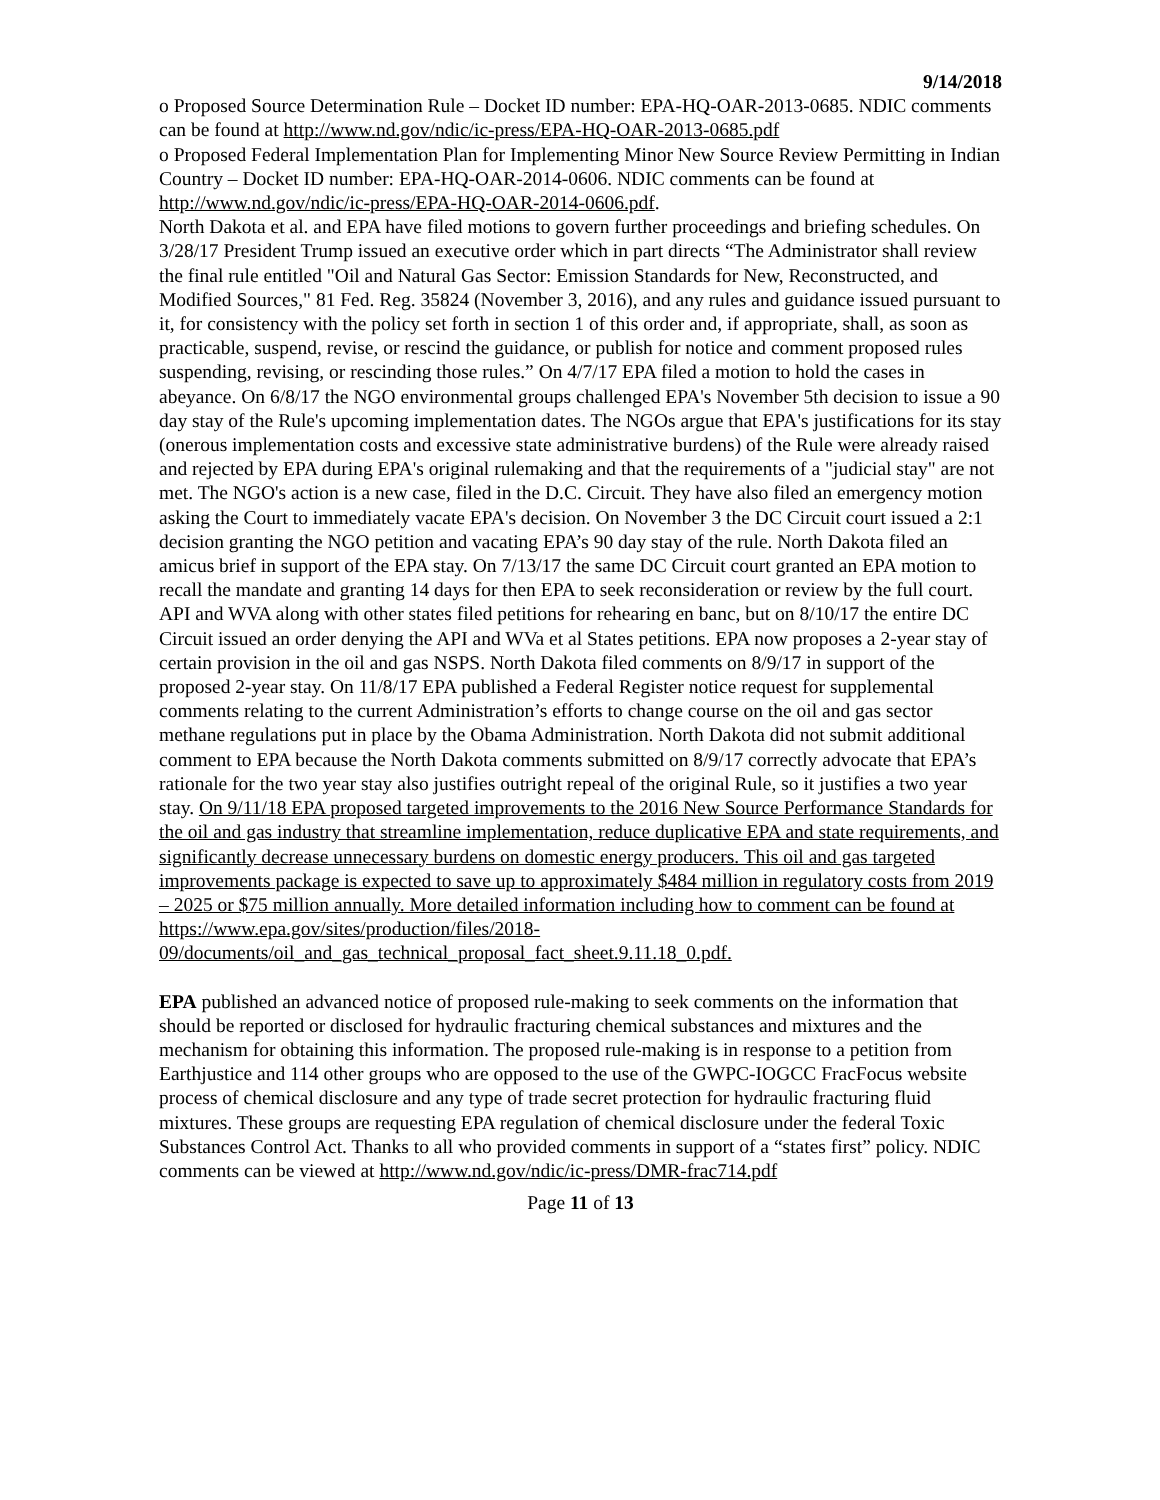9/14/2018
o Proposed Source Determination Rule – Docket ID number: EPA-HQ-OAR-2013-0685. NDIC comments can be found at http://www.nd.gov/ndic/ic-press/EPA-HQ-OAR-2013-0685.pdf
o Proposed Federal Implementation Plan for Implementing Minor New Source Review Permitting in Indian Country – Docket ID number: EPA-HQ-OAR-2014-0606. NDIC comments can be found at http://www.nd.gov/ndic/ic-press/EPA-HQ-OAR-2014-0606.pdf.
North Dakota et al. and EPA have filed motions to govern further proceedings and briefing schedules. On 3/28/17 President Trump issued an executive order which in part directs “The Administrator shall review the final rule entitled "Oil and Natural Gas Sector: Emission Standards for New, Reconstructed, and Modified Sources," 81 Fed. Reg. 35824 (November 3, 2016), and any rules and guidance issued pursuant to it, for consistency with the policy set forth in section 1 of this order and, if appropriate, shall, as soon as practicable, suspend, revise, or rescind the guidance, or publish for notice and comment proposed rules suspending, revising, or rescinding those rules.” On 4/7/17 EPA filed a motion to hold the cases in abeyance. On 6/8/17 the NGO environmental groups challenged EPA's November 5th decision to issue a 90 day stay of the Rule's upcoming implementation dates. The NGOs argue that EPA's justifications for its stay (onerous implementation costs and excessive state administrative burdens) of the Rule were already raised and rejected by EPA during EPA's original rulemaking and that the requirements of a "judicial stay" are not met. The NGO's action is a new case, filed in the D.C. Circuit. They have also filed an emergency motion asking the Court to immediately vacate EPA's decision. On November 3 the DC Circuit court issued a 2:1 decision granting the NGO petition and vacating EPA’s 90 day stay of the rule. North Dakota filed an amicus brief in support of the EPA stay. On 7/13/17 the same DC Circuit court granted an EPA motion to recall the mandate and granting 14 days for then EPA to seek reconsideration or review by the full court. API and WVA along with other states filed petitions for rehearing en banc, but on 8/10/17 the entire DC Circuit issued an order denying the API and WVa et al States petitions. EPA now proposes a 2-year stay of certain provision in the oil and gas NSPS. North Dakota filed comments on 8/9/17 in support of the proposed 2-year stay. On 11/8/17 EPA published a Federal Register notice request for supplemental comments relating to the current Administration’s efforts to change course on the oil and gas sector methane regulations put in place by the Obama Administration. North Dakota did not submit additional comment to EPA because the North Dakota comments submitted on 8/9/17 correctly advocate that EPA’s rationale for the two year stay also justifies outright repeal of the original Rule, so it justifies a two year stay. On 9/11/18 EPA proposed targeted improvements to the 2016 New Source Performance Standards for the oil and gas industry that streamline implementation, reduce duplicative EPA and state requirements, and significantly decrease unnecessary burdens on domestic energy producers. This oil and gas targeted improvements package is expected to save up to approximately $484 million in regulatory costs from 2019 – 2025 or $75 million annually. More detailed information including how to comment can be found at https://www.epa.gov/sites/production/files/2018-09/documents/oil_and_gas_technical_proposal_fact_sheet.9.11.18_0.pdf.
EPA published an advanced notice of proposed rule-making to seek comments on the information that should be reported or disclosed for hydraulic fracturing chemical substances and mixtures and the mechanism for obtaining this information. The proposed rule-making is in response to a petition from Earthjustice and 114 other groups who are opposed to the use of the GWPC-IOGCC FracFocus website process of chemical disclosure and any type of trade secret protection for hydraulic fracturing fluid mixtures. These groups are requesting EPA regulation of chemical disclosure under the federal Toxic Substances Control Act. Thanks to all who provided comments in support of a “states first” policy. NDIC comments can be viewed at http://www.nd.gov/ndic/ic-press/DMR-frac714.pdf
Page 11 of 13